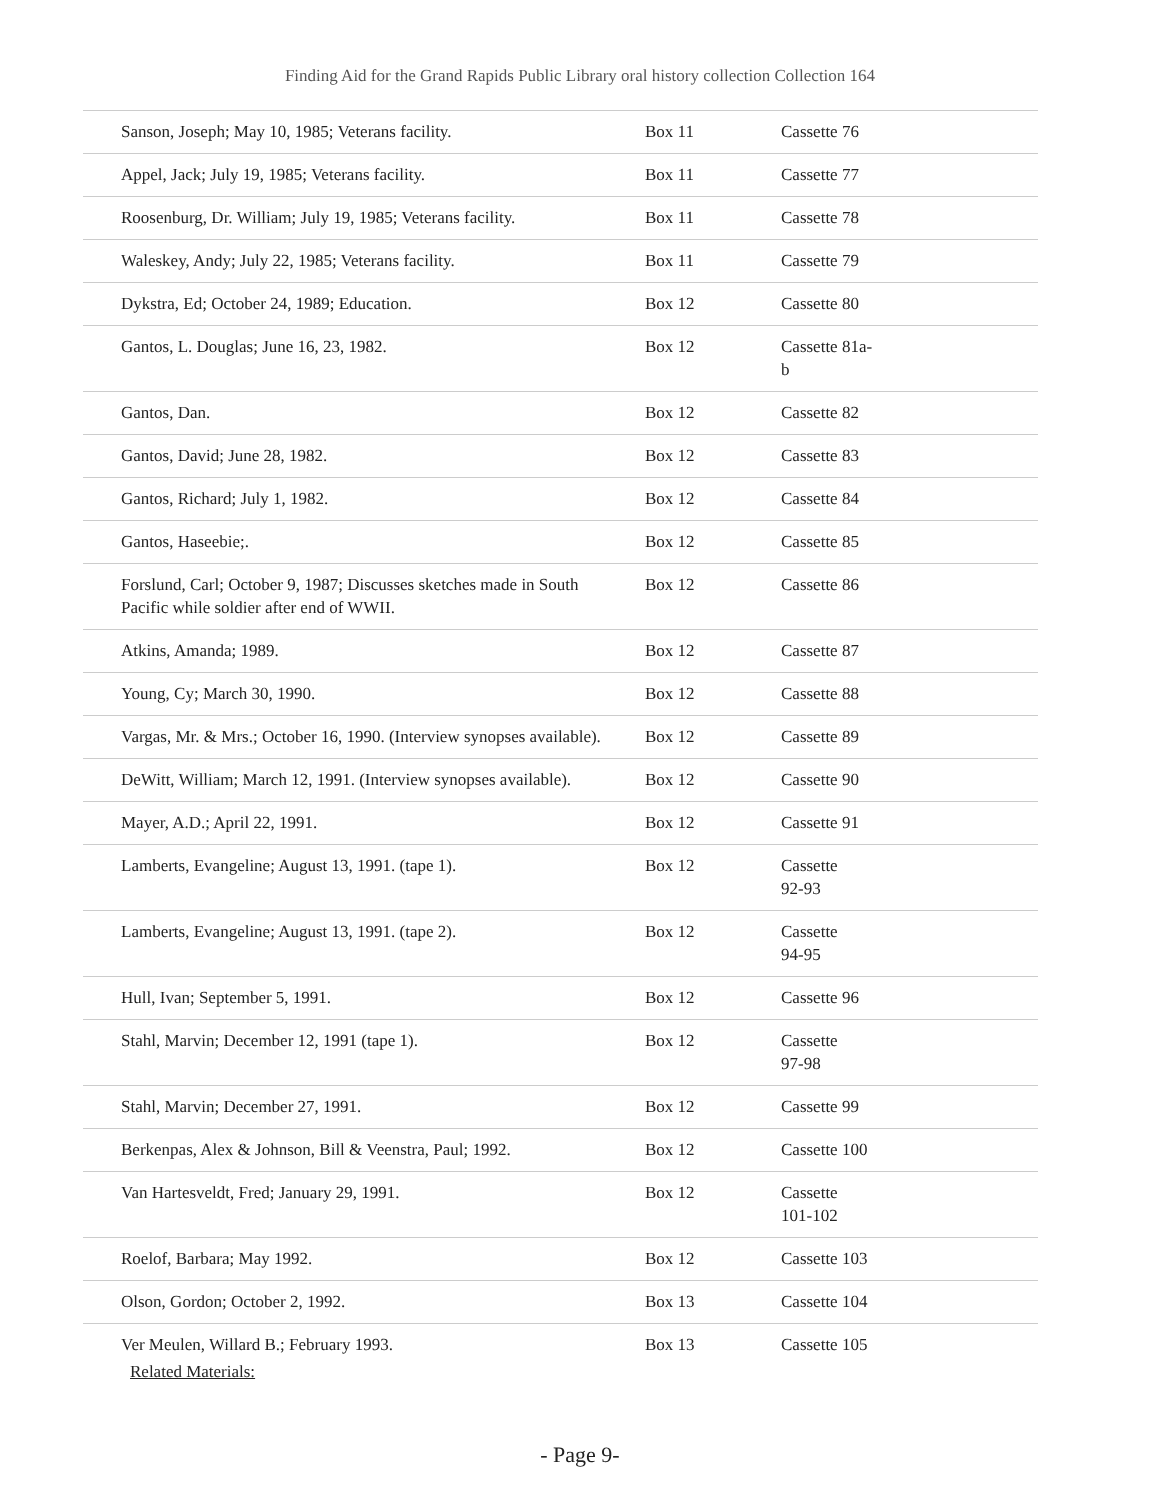Finding Aid for the Grand Rapids Public Library oral history collection Collection 164
| Sanson, Joseph; May 10, 1985; Veterans facility. | Box 11 | Cassette 76 |
| Appel, Jack; July 19, 1985; Veterans facility. | Box 11 | Cassette 77 |
| Roosenburg, Dr. William; July 19, 1985; Veterans facility. | Box 11 | Cassette 78 |
| Waleskey, Andy; July 22, 1985; Veterans facility. | Box 11 | Cassette 79 |
| Dykstra, Ed; October 24, 1989; Education. | Box 12 | Cassette 80 |
| Gantos, L. Douglas; June 16, 23, 1982. | Box 12 | Cassette 81a- b |
| Gantos, Dan. | Box 12 | Cassette 82 |
| Gantos, David; June 28, 1982. | Box 12 | Cassette 83 |
| Gantos, Richard; July 1, 1982. | Box 12 | Cassette 84 |
| Gantos, Haseebie;. | Box 12 | Cassette 85 |
| Forslund, Carl; October 9, 1987; Discusses sketches made in South Pacific while soldier after end of WWII. | Box 12 | Cassette 86 |
| Atkins, Amanda; 1989. | Box 12 | Cassette 87 |
| Young, Cy; March 30, 1990. | Box 12 | Cassette 88 |
| Vargas, Mr. & Mrs.; October 16, 1990. (Interview synopses available). | Box 12 | Cassette 89 |
| DeWitt, William; March 12, 1991. (Interview synopses available). | Box 12 | Cassette 90 |
| Mayer, A.D.; April 22, 1991. | Box 12 | Cassette 91 |
| Lamberts, Evangeline; August 13, 1991. (tape 1). | Box 12 | Cassette 92-93 |
| Lamberts, Evangeline; August 13, 1991. (tape 2). | Box 12 | Cassette 94-95 |
| Hull, Ivan; September 5, 1991. | Box 12 | Cassette 96 |
| Stahl, Marvin; December 12, 1991 (tape 1). | Box 12 | Cassette 97-98 |
| Stahl, Marvin; December 27, 1991. | Box 12 | Cassette 99 |
| Berkenpas, Alex & Johnson, Bill & Veenstra, Paul; 1992. | Box 12 | Cassette 100 |
| Van Hartesveldt, Fred; January 29, 1991. | Box 12 | Cassette 101-102 |
| Roelof, Barbara; May 1992. | Box 12 | Cassette 103 |
| Olson, Gordon; October 2, 1992. | Box 13 | Cassette 104 |
| Ver Meulen, Willard B.; February 1993. | Box 13 | Cassette 105 |
Related Materials:
- Page 9-